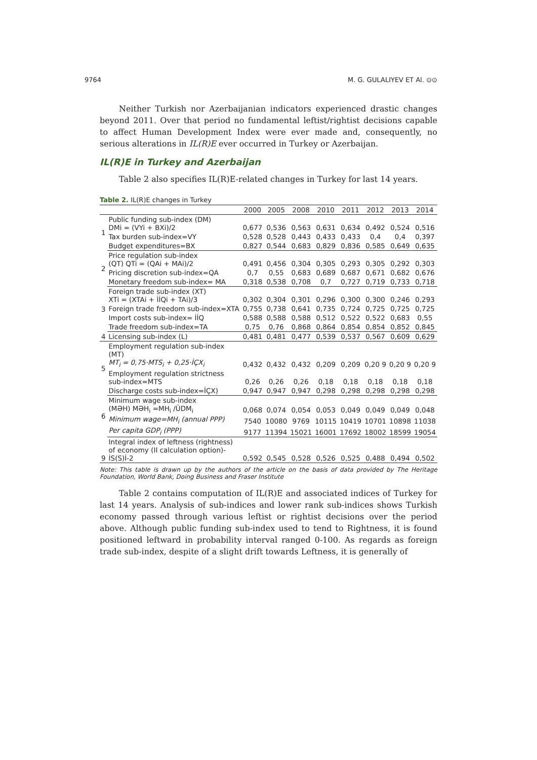9764 M. G. GULALIYEV ET Al. ⊙⊙
Neither Turkish nor Azerbaijanian indicators experienced drastic changes beyond 2011. Over that period no fundamental leftist/rightist decisions capable to affect Human Development Index were ever made and, consequently, no serious alterations in IL(R)E ever occurred in Turkey or Azerbaijan.
IL(R)E in Turkey and Azerbaijan
Table 2 also specifies IL(R)E-related changes in Turkey for last 14 years.
Table 2. IL(R)E changes in Turkey
| | | 2000 | 2005 | 2008 | 2010 | 2011 | 2012 | 2013 | 2014 |
| --- | --- | --- | --- | --- | --- | --- | --- | --- | --- |
| 1 | Public funding sub-index (DM) DMi = (VYi + BXi)/2 | 0,677 | 0,536 | 0,563 | 0,631 | 0,634 | 0,492 | 0,524 | 0,516 |
| | Tax burden sub-index=VY | 0,528 | 0,528 | 0,443 | 0,433 | 0,433 | 0,4 | 0,4 | 0,397 |
| | Budget expenditures=BX | 0,827 | 0,544 | 0,683 | 0,829 | 0,836 | 0,585 | 0,649 | 0,635 |
| 2 | Price regulation sub-index (QT) QTi = (QAi + MAi)/2 | 0,491 | 0,456 | 0,304 | 0,305 | 0,293 | 0,305 | 0,292 | 0,303 |
| | Pricing discretion sub-index=QA | 0,7 | 0,55 | 0,683 | 0,689 | 0,687 | 0,671 | 0,682 | 0,676 |
| | Monetary freedom sub-index= MA | 0,318 | 0,538 | 0,708 | 0,7 | 0,727 | 0,719 | 0,733 | 0,718 |
| 3 | Foreign trade sub-index (XT) XTi = (XTAi + İİQi + TAi)/3 | 0,302 | 0,304 | 0,301 | 0,296 | 0,300 | 0,300 | 0,246 | 0,293 |
| | Foreign trade freedom sub-index=XTA | 0,755 | 0,738 | 0,641 | 0,735 | 0,724 | 0,725 | 0,725 | 0,725 |
| | Import costs sub-index= İİQ | 0,588 | 0,588 | 0,588 | 0,512 | 0,522 | 0,522 | 0,683 | 0,55 |
| | Trade freedom sub-index=TA | 0,75 | 0,76 | 0,868 | 0,864 | 0,854 | 0,854 | 0,852 | 0,845 |
| 4 | Licensing sub-index (L) | 0,481 | 0,481 | 0,477 | 0,539 | 0,537 | 0,567 | 0,609 | 0,629 |
| 5 | Employment regulation sub-index (MT) MT<sub>i</sub> = 0,75·MTS<sub>i</sub> + 0,25·İÇX<sub>i</sub> | 0,432 | 0,432 | 0,432 | 0,209 | 0,209 | 0,20 9 | 0,20 9 | 0,20 9 |
| | Employment regulation strictness sub-index=MTS | 0,26 | 0,26 | 0,26 | 0,18 | 0,18 | 0,18 | 0,18 | 0,18 |
| | Discharge costs sub-index=İÇX) | 0,947 | 0,947 | 0,947 | 0,298 | 0,298 | 0,298 | 0,298 | 0,298 |
| 6 | Minimum wage sub-index (MƏH) MƏH<sub>i</sub> =MH<sub>i</sub> /ÜDM<sub>i</sub> | 0,068 | 0,074 | 0,054 | 0,053 | 0,049 | 0,049 | 0,049 | 0,048 |
| | Minimum wage=MH<sub>i</sub> (annual PPP) | 7540 | 10080 | 9769 | 10115 | 10419 | 10701 | 10898 | 11038 |
| | Per capita GDP<sub>i</sub> (PPP) | 9177 | 11394 | 15021 | 16001 | 17692 | 18002 | 18599 | 19054 |
| 9 | Integral index of leftness (rightness) of economy (II calculation option)- İS(S)İ-2 | 0,592 | 0,545 | 0,528 | 0,526 | 0,525 | 0,488 | 0,494 | 0,502 |
Note: This table is drawn up by the authors of the article on the basis of data provided by The Heritage Foundation, World Bank, Doing Business and Fraser Institute
Table 2 contains computation of IL(R)E and associated indices of Turkey for last 14 years. Analysis of sub-indices and lower rank sub-indices shows Turkish economy passed through various leftist or rightist decisions over the period above. Although public funding sub-index used to tend to Rightness, it is found positioned leftward in probability interval ranged 0-100. As regards as foreign trade sub-index, despite of a slight drift towards Leftness, it is generally of